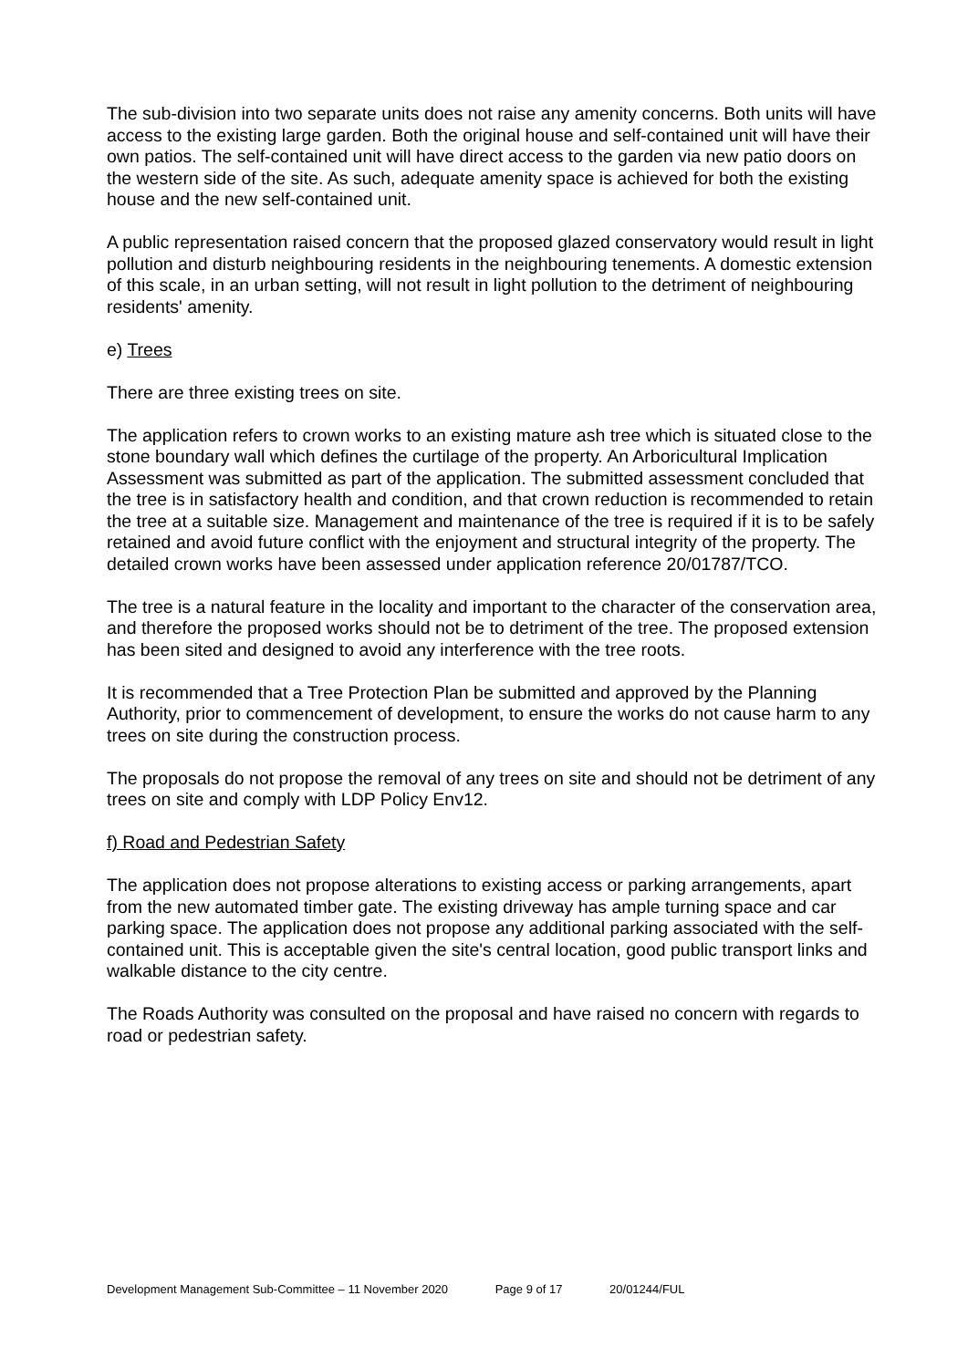The sub-division into two separate units does not raise any amenity concerns. Both units will have access to the existing large garden. Both the original house and self-contained unit will have their own patios. The self-contained unit will have direct access to the garden via new patio doors on the western side of the site. As such, adequate amenity space is achieved for both the existing house and the new self-contained unit.
A public representation raised concern that the proposed glazed conservatory would result in light pollution and disturb neighbouring residents in the neighbouring tenements. A domestic extension of this scale, in an urban setting, will not result in light pollution to the detriment of neighbouring residents' amenity.
e) Trees
There are three existing trees on site.
The application refers to crown works to an existing mature ash tree which is situated close to the stone boundary wall which defines the curtilage of the property. An Arboricultural Implication Assessment was submitted as part of the application. The submitted assessment concluded that the tree is in satisfactory health and condition, and that crown reduction is recommended to retain the tree at a suitable size. Management and maintenance of the tree is required if it is to be safely retained and avoid future conflict with the enjoyment and structural integrity of the property. The detailed crown works have been assessed under application reference 20/01787/TCO.
The tree is a natural feature in the locality and important to the character of the conservation area, and therefore the proposed works should not be to detriment of the tree. The proposed extension has been sited and designed to avoid any interference with the tree roots.
It is recommended that a Tree Protection Plan be submitted and approved by the Planning Authority, prior to commencement of development, to ensure the works do not cause harm to any trees on site during the construction process.
The proposals do not propose the removal of any trees on site and should not be detriment of any trees on site and comply with LDP Policy Env12.
f) Road and Pedestrian Safety
The application does not propose alterations to existing access or parking arrangements, apart from the new automated timber gate. The existing driveway has ample turning space and car parking space. The application does not propose any additional parking associated with the self-contained unit. This is acceptable given the site's central location, good public transport links and walkable distance to the city centre.
The Roads Authority was consulted on the proposal and have raised no concern with regards to road or pedestrian safety.
Development Management Sub-Committee – 11 November 2020 Page 9 of 17 20/01244/FUL